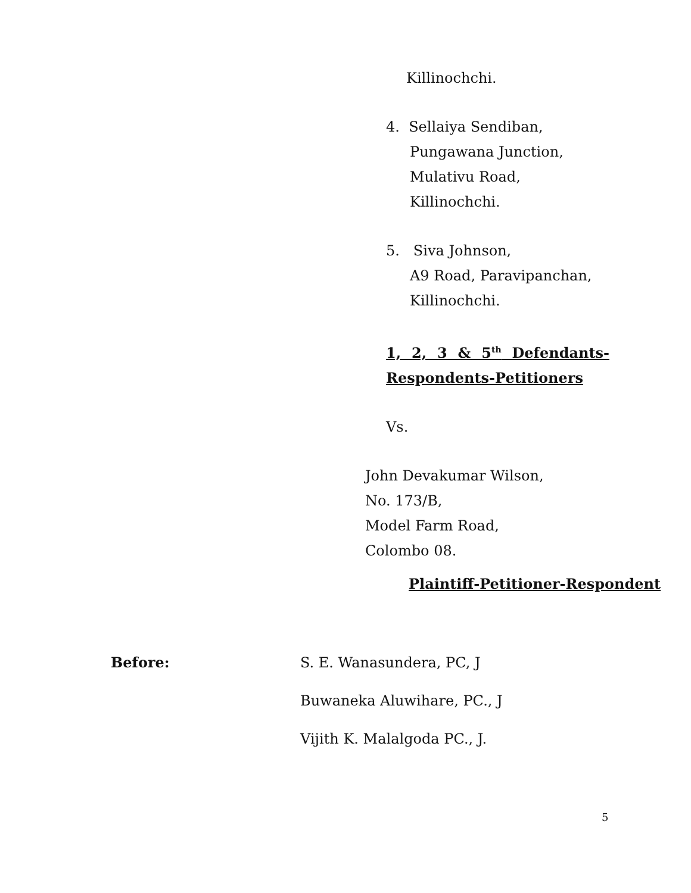Killinochchi.
4. Sellaiya Sendiban,
Pungawana Junction,
Mulativu Road,
Killinochchi.
5. Siva Johnson,
A9 Road, Paravipanchan,
Killinochchi.
1, 2, 3 & 5<sup>th</sup> Defendants-
Respondents-Petitioners
Vs.
John Devakumar Wilson,
No. 173/B,
Model Farm Road,
Colombo 08.
Plaintiff-Petitioner-Respondent
Before: S. E. Wanasundera, PC, J
Buwaneka Aluwihare, PC., J
Vijith K. Malalgoda PC., J.
5